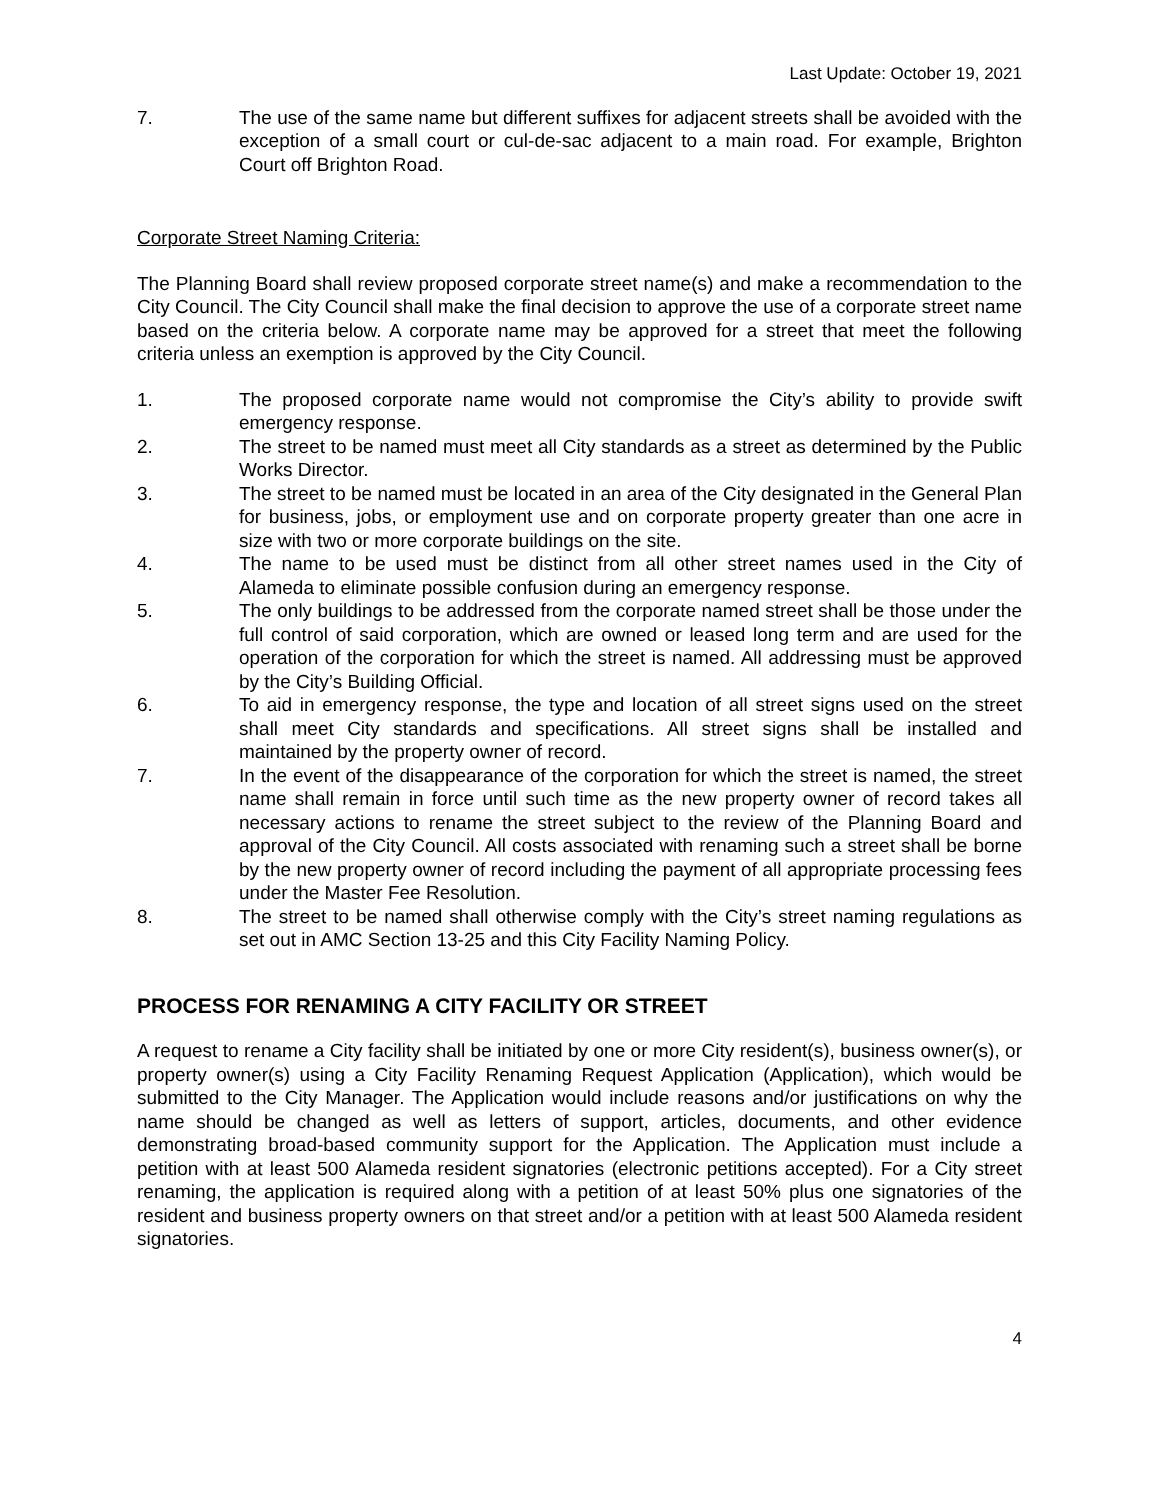Last Update: October 19, 2021
7. The use of the same name but different suffixes for adjacent streets shall be avoided with the exception of a small court or cul-de-sac adjacent to a main road. For example, Brighton Court off Brighton Road.
Corporate Street Naming Criteria:
The Planning Board shall review proposed corporate street name(s) and make a recommendation to the City Council. The City Council shall make the final decision to approve the use of a corporate street name based on the criteria below. A corporate name may be approved for a street that meet the following criteria unless an exemption is approved by the City Council.
1. The proposed corporate name would not compromise the City’s ability to provide swift emergency response.
2. The street to be named must meet all City standards as a street as determined by the Public Works Director.
3. The street to be named must be located in an area of the City designated in the General Plan for business, jobs, or employment use and on corporate property greater than one acre in size with two or more corporate buildings on the site.
4. The name to be used must be distinct from all other street names used in the City of Alameda to eliminate possible confusion during an emergency response.
5. The only buildings to be addressed from the corporate named street shall be those under the full control of said corporation, which are owned or leased long term and are used for the operation of the corporation for which the street is named. All addressing must be approved by the City’s Building Official.
6. To aid in emergency response, the type and location of all street signs used on the street shall meet City standards and specifications. All street signs shall be installed and maintained by the property owner of record.
7. In the event of the disappearance of the corporation for which the street is named, the street name shall remain in force until such time as the new property owner of record takes all necessary actions to rename the street subject to the review of the Planning Board and approval of the City Council. All costs associated with renaming such a street shall be borne by the new property owner of record including the payment of all appropriate processing fees under the Master Fee Resolution.
8. The street to be named shall otherwise comply with the City’s street naming regulations as set out in AMC Section 13-25 and this City Facility Naming Policy.
PROCESS FOR RENAMING A CITY FACILITY OR STREET
A request to rename a City facility shall be initiated by one or more City resident(s), business owner(s), or property owner(s) using a City Facility Renaming Request Application (Application), which would be submitted to the City Manager. The Application would include reasons and/or justifications on why the name should be changed as well as letters of support, articles, documents, and other evidence demonstrating broad-based community support for the Application. The Application must include a petition with at least 500 Alameda resident signatories (electronic petitions accepted). For a City street renaming, the application is required along with a petition of at least 50% plus one signatories of the resident and business property owners on that street and/or a petition with at least 500 Alameda resident signatories.
4